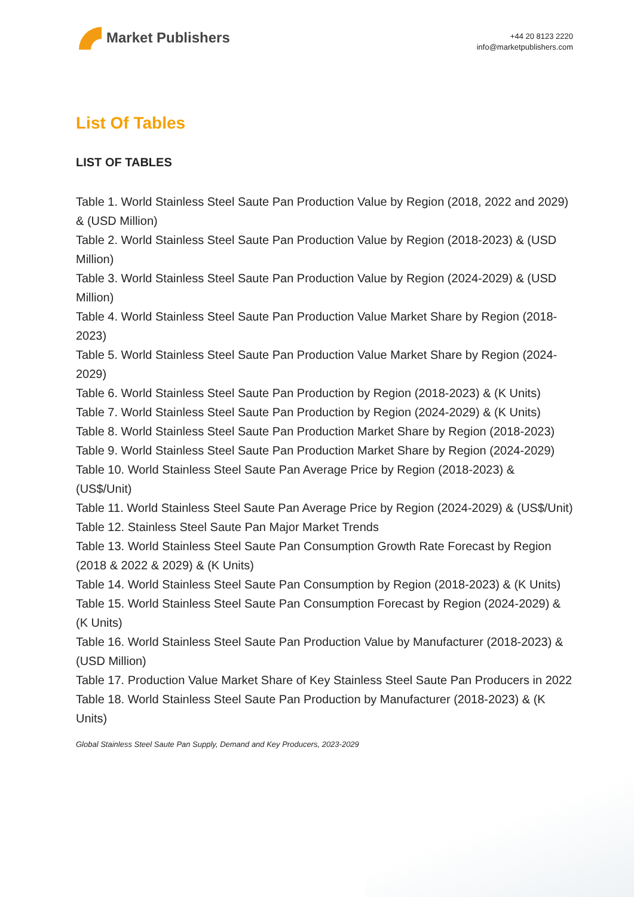Market Publishers
+44 20 8123 2220
info@marketpublishers.com
List Of Tables
LIST OF TABLES
Table 1. World Stainless Steel Saute Pan Production Value by Region (2018, 2022 and 2029) & (USD Million)
Table 2. World Stainless Steel Saute Pan Production Value by Region (2018-2023) & (USD Million)
Table 3. World Stainless Steel Saute Pan Production Value by Region (2024-2029) & (USD Million)
Table 4. World Stainless Steel Saute Pan Production Value Market Share by Region (2018-2023)
Table 5. World Stainless Steel Saute Pan Production Value Market Share by Region (2024-2029)
Table 6. World Stainless Steel Saute Pan Production by Region (2018-2023) & (K Units)
Table 7. World Stainless Steel Saute Pan Production by Region (2024-2029) & (K Units)
Table 8. World Stainless Steel Saute Pan Production Market Share by Region (2018-2023)
Table 9. World Stainless Steel Saute Pan Production Market Share by Region (2024-2029)
Table 10. World Stainless Steel Saute Pan Average Price by Region (2018-2023) & (US$/Unit)
Table 11. World Stainless Steel Saute Pan Average Price by Region (2024-2029) & (US$/Unit)
Table 12. Stainless Steel Saute Pan Major Market Trends
Table 13. World Stainless Steel Saute Pan Consumption Growth Rate Forecast by Region (2018 & 2022 & 2029) & (K Units)
Table 14. World Stainless Steel Saute Pan Consumption by Region (2018-2023) & (K Units)
Table 15. World Stainless Steel Saute Pan Consumption Forecast by Region (2024-2029) & (K Units)
Table 16. World Stainless Steel Saute Pan Production Value by Manufacturer (2018-2023) & (USD Million)
Table 17. Production Value Market Share of Key Stainless Steel Saute Pan Producers in 2022
Table 18. World Stainless Steel Saute Pan Production by Manufacturer (2018-2023) & (K Units)
Global Stainless Steel Saute Pan Supply, Demand and Key Producers, 2023-2029